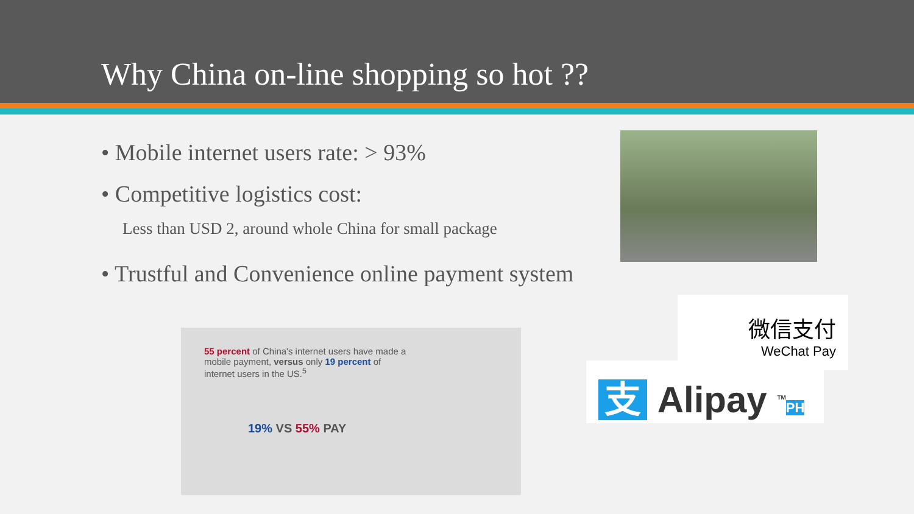Why China on-line shopping so hot ??
• Mobile internet users rate: > 93%
• Competitive logistics cost:
Less than USD 2, around whole China for small package
• Trustful and Convenience online payment system
55 percent of China's internet users have made a mobile payment, versus only 19 percent of internet users in the US.<sup>5</sup>
19% VS 55% PAY
微信支付
WeChat Pay
支 Alipay <sup>TM</sup>PH